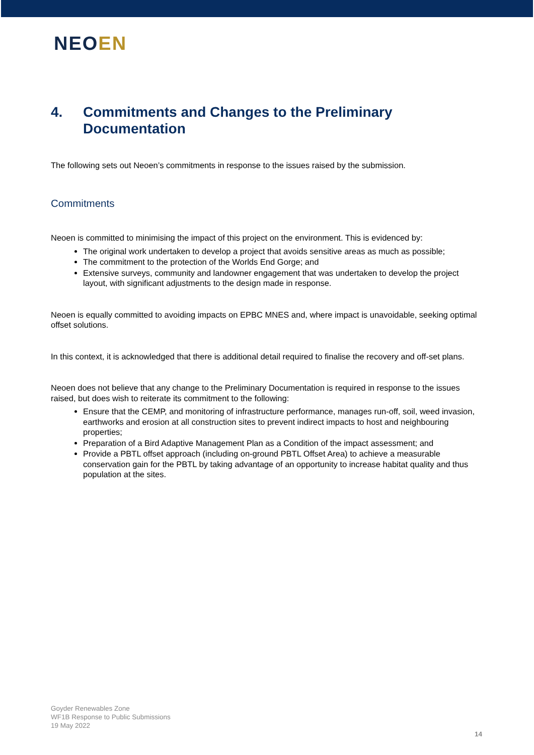NEOEN
4. Commitments and Changes to the Preliminary Documentation
The following sets out Neoen’s commitments in response to the issues raised by the submission.
Commitments
Neoen is committed to minimising the impact of this project on the environment. This is evidenced by:
The original work undertaken to develop a project that avoids sensitive areas as much as possible;
The commitment to the protection of the Worlds End Gorge; and
Extensive surveys, community and landowner engagement that was undertaken to develop the project layout, with significant adjustments to the design made in response.
Neoen is equally committed to avoiding impacts on EPBC MNES and, where impact is unavoidable, seeking optimal offset solutions.
In this context, it is acknowledged that there is additional detail required to finalise the recovery and off-set plans.
Neoen does not believe that any change to the Preliminary Documentation is required in response to the issues raised, but does wish to reiterate its commitment to the following:
Ensure that the CEMP, and monitoring of infrastructure performance, manages run-off, soil, weed invasion, earthworks and erosion at all construction sites to prevent indirect impacts to host and neighbouring properties;
Preparation of a Bird Adaptive Management Plan as a Condition of the impact assessment; and
Provide a PBTL offset approach (including on-ground PBTL Offset Area) to achieve a measurable conservation gain for the PBTL by taking advantage of an opportunity to increase habitat quality and thus population at the sites.
Goyder Renewables Zone
WF1B Response to Public Submissions
19 May 2022
14